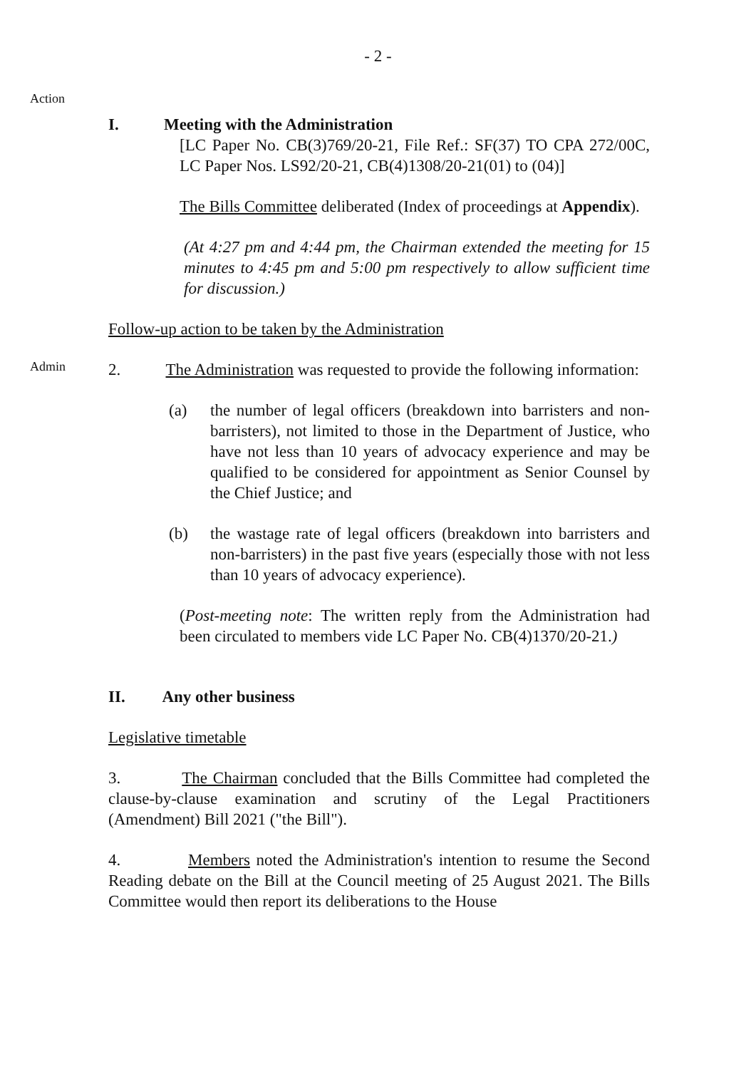- 2 -
Action
I. Meeting with the Administration
[LC Paper No. CB(3)769/20-21, File Ref.: SF(37) TO CPA 272/00C, LC Paper Nos. LS92/20-21, CB(4)1308/20-21(01) to (04)]
The Bills Committee deliberated (Index of proceedings at Appendix).
(At 4:27 pm and 4:44 pm, the Chairman extended the meeting for 15 minutes to 4:45 pm and 5:00 pm respectively to allow sufficient time for discussion.)
Follow-up action to be taken by the Administration
Admin
2. The Administration was requested to provide the following information:
(a) the number of legal officers (breakdown into barristers and non-barristers), not limited to those in the Department of Justice, who have not less than 10 years of advocacy experience and may be qualified to be considered for appointment as Senior Counsel by the Chief Justice; and
(b) the wastage rate of legal officers (breakdown into barristers and non-barristers) in the past five years (especially those with not less than 10 years of advocacy experience).
(Post-meeting note: The written reply from the Administration had been circulated to members vide LC Paper No. CB(4)1370/20-21.)
II. Any other business
Legislative timetable
3. The Chairman concluded that the Bills Committee had completed the clause-by-clause examination and scrutiny of the Legal Practitioners (Amendment) Bill 2021 ("the Bill").
4. Members noted the Administration's intention to resume the Second Reading debate on the Bill at the Council meeting of 25 August 2021. The Bills Committee would then report its deliberations to the House